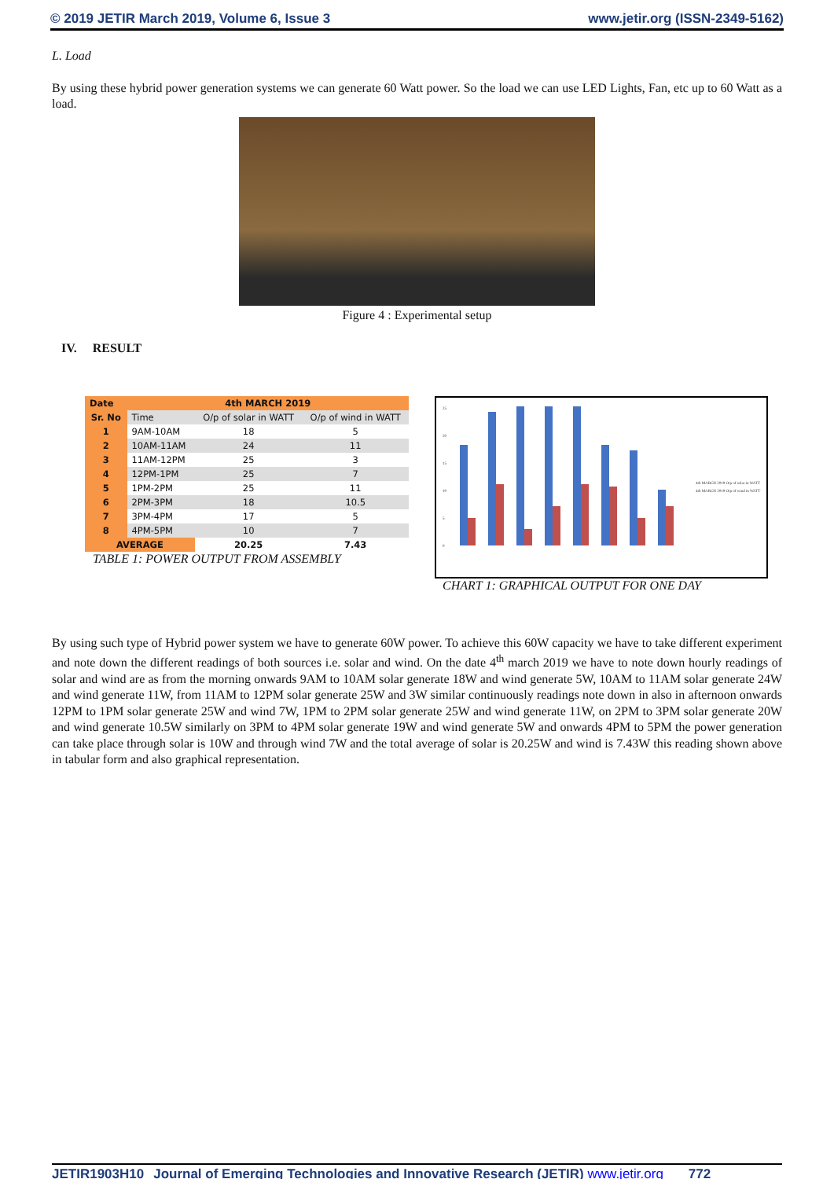© 2019 JETIR March 2019, Volume 6, Issue 3 www.jetir.org (ISSN-2349-5162)
L. Load
By using these hybrid power generation systems we can generate 60 Watt power. So the load we can use LED Lights, Fan, etc up to 60 Watt as a load.
Figure 4 : Experimental setup
IV. RESULT
| Date | 4th MARCH 2019 | | |
| --- | --- | --- | --- |
| Sr. No | Time | O/p of solar in WATT | O/p of wind in WATT |
| 1 | 9AM-10AM | 18 | 5 |
| 2 | 10AM-11AM | 24 | 11 |
| 3 | 11AM-12PM | 25 | 3 |
| 4 | 12PM-1PM | 25 | 7 |
| 5 | 1PM-2PM | 25 | 11 |
| 6 | 2PM-3PM | 18 | 10.5 |
| 7 | 3PM-4PM | 17 | 5 |
| 8 | 4PM-5PM | 10 | 7 |
| AVERAGE | | 20.25 | 7.43 |
TABLE 1: POWER OUTPUT FROM ASSEMBLY
25
20
15
10
5
0
4th MARCH 2019 O/p of solar in WATT
4th MARCH 2019 O/p of wind in WATT
CHART 1: GRAPHICAL OUTPUT FOR ONE DAY
By using such type of Hybrid power system we have to generate 60W power. To achieve this 60W capacity we have to take different experiment and note down the different readings of both sources i.e. solar and wind. On the date 4<sup>th</sup> march 2019 we have to note down hourly readings of solar and wind are as from the morning onwards 9AM to 10AM solar generate 18W and wind generate 5W, 10AM to 11AM solar generate 24W and wind generate 11W, from 11AM to 12PM solar generate 25W and 3W similar continuously readings note down in also in afternoon onwards 12PM to 1PM solar generate 25W and wind 7W, 1PM to 2PM solar generate 25W and wind generate 11W, on 2PM to 3PM solar generate 20W and wind generate 10.5W similarly on 3PM to 4PM solar generate 19W and wind generate 5W and onwards 4PM to 5PM the power generation can take place through solar is 10W and through wind 7W and the total average of solar is 20.25W and wind is 7.43W this reading shown above in tabular form and also graphical representation.
JETIR1903H10 Journal of Emerging Technologies and Innovative Research (JETIR) www.jetir.org 772